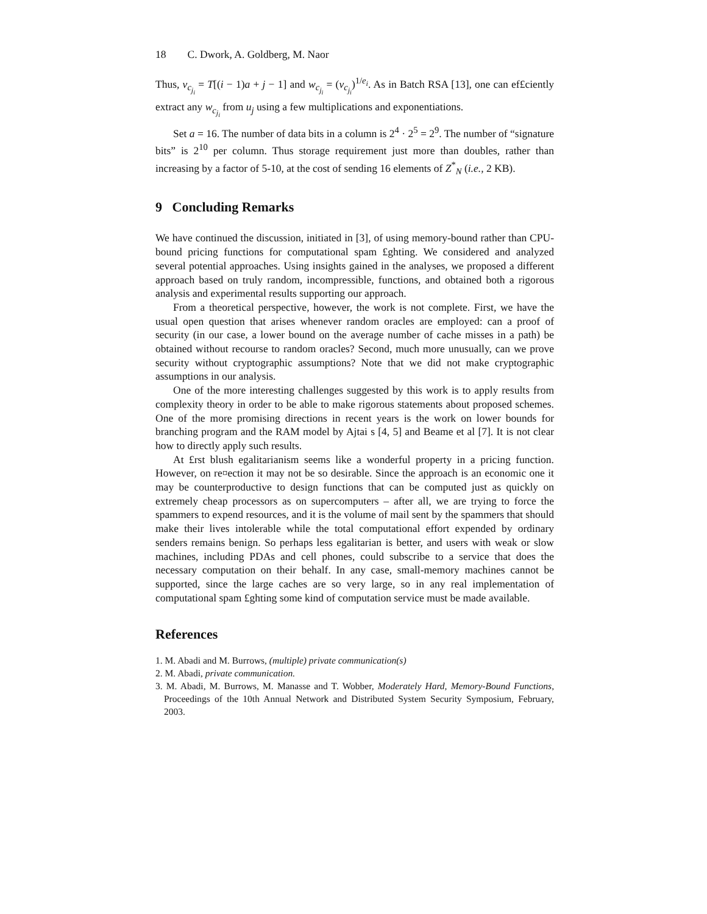18 C. Dwork, A. Goldberg, M. Naor
Thus, v<sub>c<sub>j<sub>i</sub></sub></sub> = T[(i − 1)a + j − 1] and w<sub>c<sub>j<sub>i</sub></sub></sub> = (v<sub>c<sub>j<sub>i</sub></sub></sub>)<sup>1/e<sub>i</sub></sup>. As in Batch RSA [13], one can ef£ciently extract any w<sub>c<sub>j<sub>i</sub></sub></sub> from u<sub>j</sub> using a few multiplications and exponentiations.
Set a = 16. The number of data bits in a column is 2<sup>4</sup> · 2<sup>5</sup> = 2<sup>9</sup>. The number of “signature bits” is 2<sup>10</sup> per column. Thus storage requirement just more than doubles, rather than increasing by a factor of 5-10, at the cost of sending 16 elements of Z<sup>*</sup><sub>N</sub> (i.e., 2 KB).
9 Concluding Remarks
We have continued the discussion, initiated in [3], of using memory-bound rather than CPU-bound pricing functions for computational spam £ghting. We considered and analyzed several potential approaches. Using insights gained in the analyses, we proposed a different approach based on truly random, incompressible, functions, and obtained both a rigorous analysis and experimental results supporting our approach.
From a theoretical perspective, however, the work is not complete. First, we have the usual open question that arises whenever random oracles are employed: can a proof of security (in our case, a lower bound on the average number of cache misses in a path) be obtained without recourse to random oracles? Second, much more unusually, can we prove security without cryptographic assumptions? Note that we did not make cryptographic assumptions in our analysis.
One of the more interesting challenges suggested by this work is to apply results from complexity theory in order to be able to make rigorous statements about proposed schemes. One of the more promising directions in recent years is the work on lower bounds for branching program and the RAM model by Ajtai s [4, 5] and Beame et al [7]. It is not clear how to directly apply such results.
At £rst blush egalitarianism seems like a wonderful property in a pricing function. However, on re¤ection it may not be so desirable. Since the approach is an economic one it may be counterproductive to design functions that can be computed just as quickly on extremely cheap processors as on supercomputers – after all, we are trying to force the spammers to expend resources, and it is the volume of mail sent by the spammers that should make their lives intolerable while the total computational effort expended by ordinary senders remains benign. So perhaps less egalitarian is better, and users with weak or slow machines, including PDAs and cell phones, could subscribe to a service that does the necessary computation on their behalf. In any case, small-memory machines cannot be supported, since the large caches are so very large, so in any real implementation of computational spam £ghting some kind of computation service must be made available.
References
1. M. Abadi and M. Burrows, (multiple) private communication(s)
2. M. Abadi, private communication.
3. M. Abadi, M. Burrows, M. Manasse and T. Wobber, Moderately Hard, Memory-Bound Functions, Proceedings of the 10th Annual Network and Distributed System Security Symposium, February, 2003.